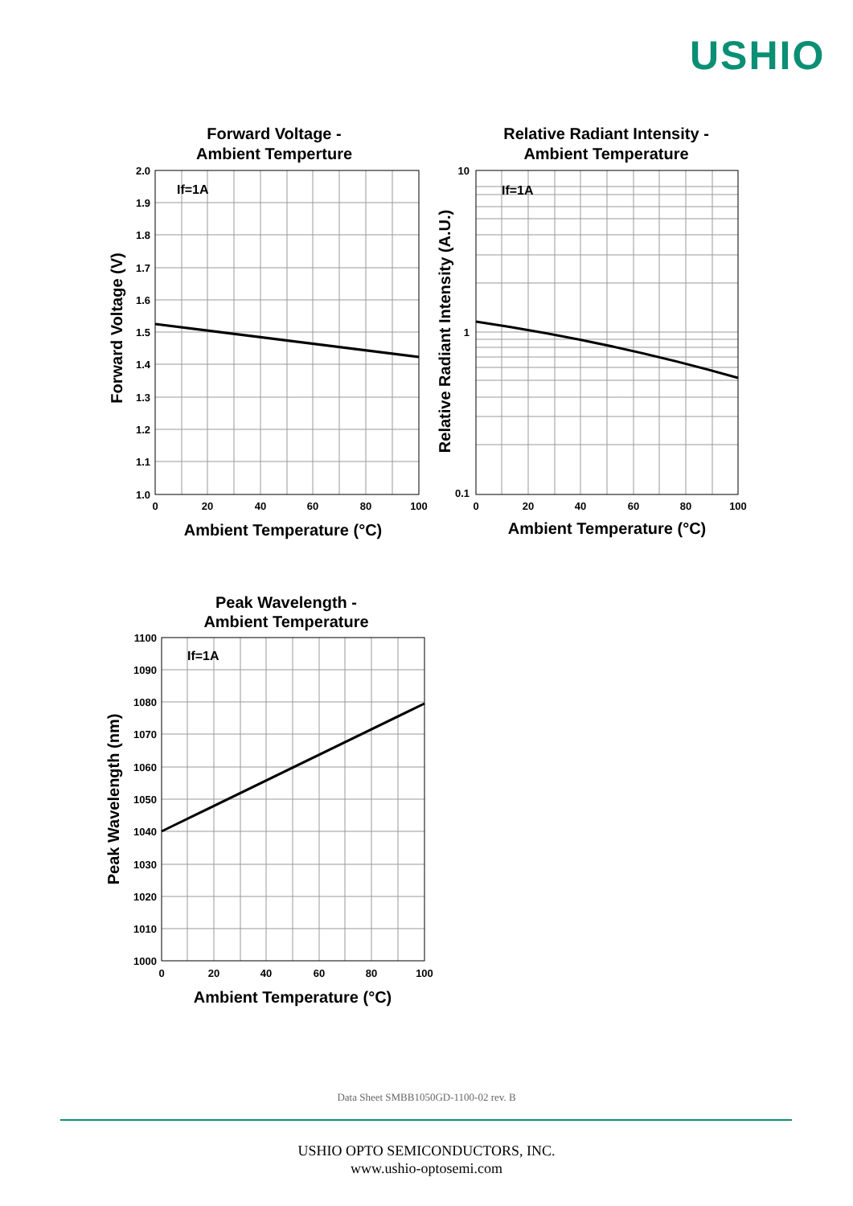USHIO
Forward Voltage -
Ambient Temperture
Relative Radiant Intensity -
Ambient Temperature
Peak Wavelength -
Ambient Temperature
Ambient Temperature (°C)
Ambient Temperature (°C)
Ambient Temperature (°C)
Forward Voltage (V)
Relative Radiant Intensity (A.U.)
Peak Wavelength (nm)
If=1A
If=1A
If=1A
2.0
1.9
1.8
1.7
1.6
1.5
1.4
1.3
1.2
1.1
1.0
10
1
0.1
1100
1090
1080
1070
1060
1050
1040
1030
1020
1010
1000
0
20
40
60
80
100
0
20
40
60
80
100
0
20
40
60
80
100
Data Sheet SMBB1050GD-1100-02 rev. B
USHIO OPTO SEMICONDUCTORS, INC.
www.ushio-optosemi.com